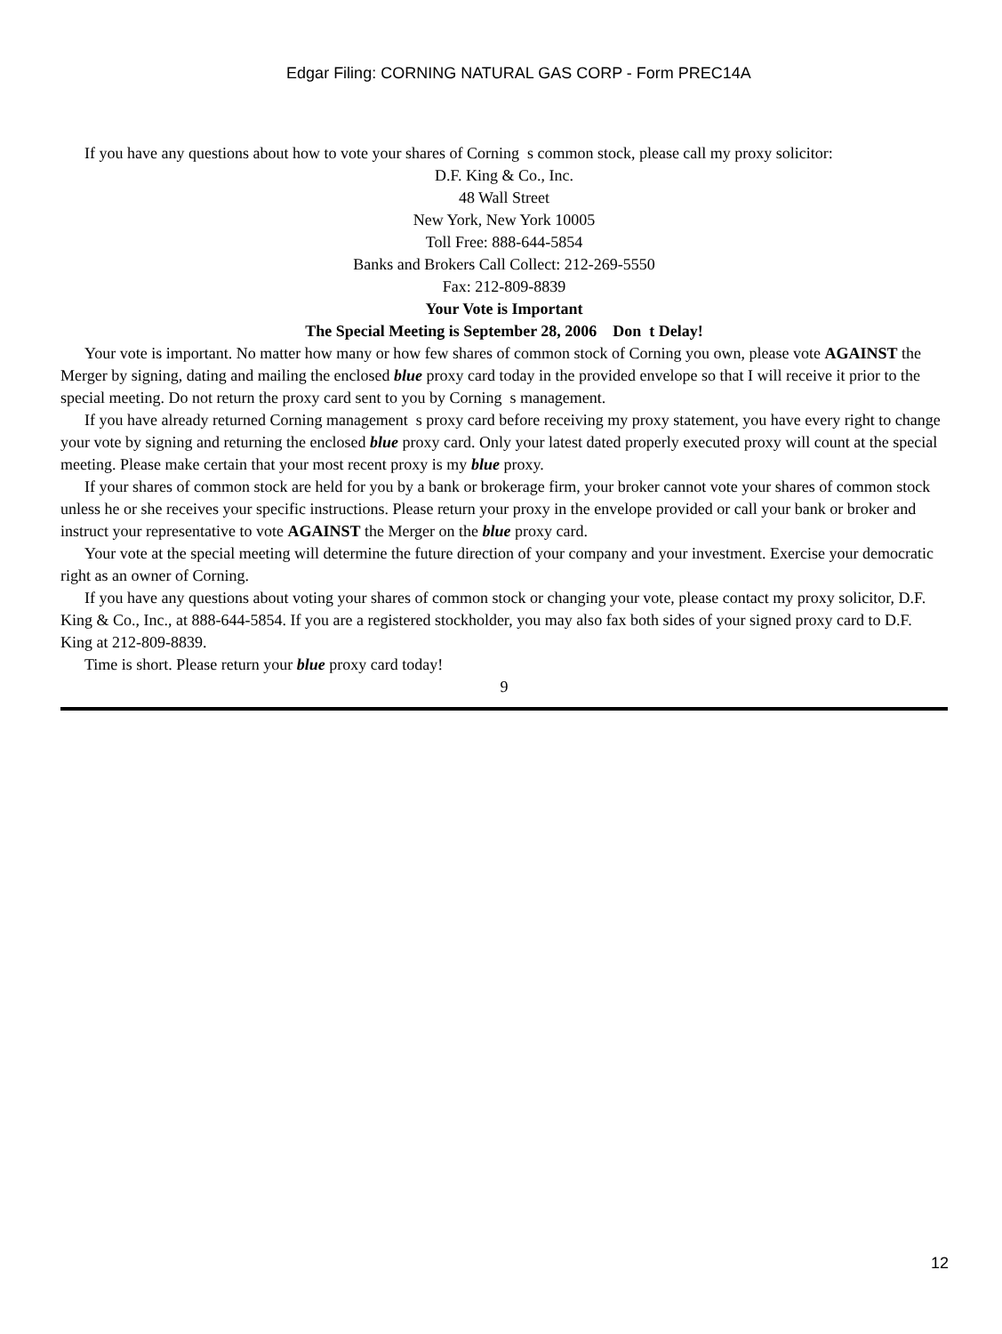Edgar Filing: CORNING NATURAL GAS CORP - Form PREC14A
If you have any questions about how to vote your shares of Corning s common stock, please call my proxy solicitor:
D.F. King & Co., Inc.
48 Wall Street
New York, New York 10005
Toll Free: 888-644-5854
Banks and Brokers Call Collect: 212-269-5550
Fax: 212-809-8839
Your Vote is Important
The Special Meeting is September 28, 2006 Don t Delay!
Your vote is important. No matter how many or how few shares of common stock of Corning you own, please vote AGAINST the Merger by signing, dating and mailing the enclosed blue proxy card today in the provided envelope so that I will receive it prior to the special meeting. Do not return the proxy card sent to you by Corning s management.
If you have already returned Corning management s proxy card before receiving my proxy statement, you have every right to change your vote by signing and returning the enclosed blue proxy card. Only your latest dated properly executed proxy will count at the special meeting. Please make certain that your most recent proxy is my blue proxy.
If your shares of common stock are held for you by a bank or brokerage firm, your broker cannot vote your shares of common stock unless he or she receives your specific instructions. Please return your proxy in the envelope provided or call your bank or broker and instruct your representative to vote AGAINST the Merger on the blue proxy card.
Your vote at the special meeting will determine the future direction of your company and your investment. Exercise your democratic right as an owner of Corning.
If you have any questions about voting your shares of common stock or changing your vote, please contact my proxy solicitor, D.F. King & Co., Inc., at 888-644-5854. If you are a registered stockholder, you may also fax both sides of your signed proxy card to D.F. King at 212-809-8839.
Time is short. Please return your blue proxy card today!
9
12